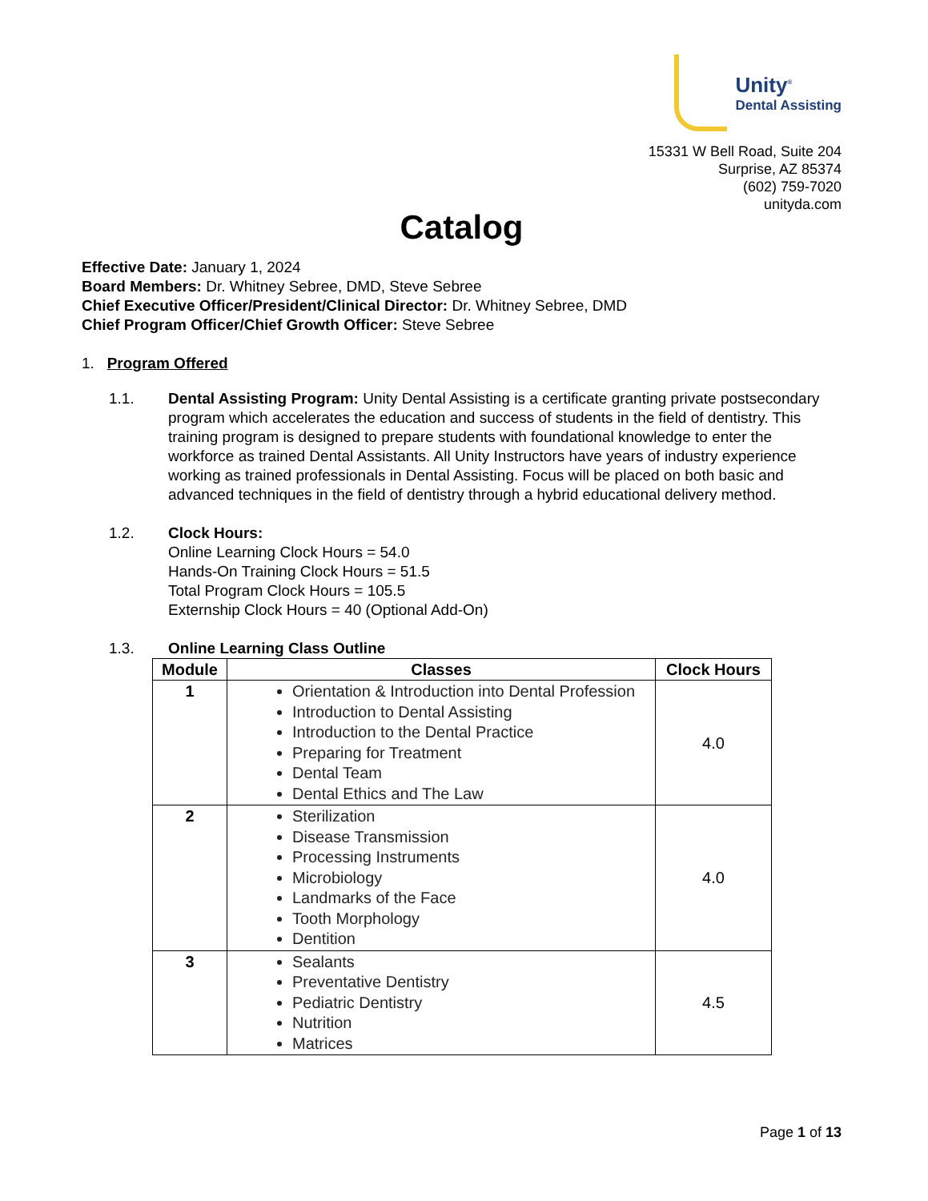Unity<sup>®</sup>
Dental Assisting
15331 W Bell Road, Suite 204
Surprise, AZ 85374
(602) 759-7020
unityda.com
Catalog
Effective Date: January 1, 2024
Board Members: Dr. Whitney Sebree, DMD, Steve Sebree
Chief Executive Officer/President/Clinical Director: Dr. Whitney Sebree, DMD
Chief Program Officer/Chief Growth Officer: Steve Sebree
1. Program Offered
1.1. Dental Assisting Program: Unity Dental Assisting is a certificate granting private postsecondary program which accelerates the education and success of students in the field of dentistry. This training program is designed to prepare students with foundational knowledge to enter the workforce as trained Dental Assistants. All Unity Instructors have years of industry experience working as trained professionals in Dental Assisting. Focus will be placed on both basic and advanced techniques in the field of dentistry through a hybrid educational delivery method.
1.2. Clock Hours:
Online Learning Clock Hours = 54.0
Hands-On Training Clock Hours = 51.5
Total Program Clock Hours = 105.5
Externship Clock Hours = 40 (Optional Add-On)
1.3. Online Learning Class Outline
| Module | Classes | Clock Hours |
| --- | --- | --- |
| 1 | Orientation & Introduction into Dental Profession Introduction to Dental Assisting Introduction to the Dental Practice Preparing for Treatment Dental Team Dental Ethics and The Law | 4.0 |
| 2 | Sterilization Disease Transmission Processing Instruments Microbiology Landmarks of the Face Tooth Morphology Dentition | 4.0 |
| 3 | Sealants Preventative Dentistry Pediatric Dentistry Nutrition Matrices | 4.5 |
Page 1 of 13